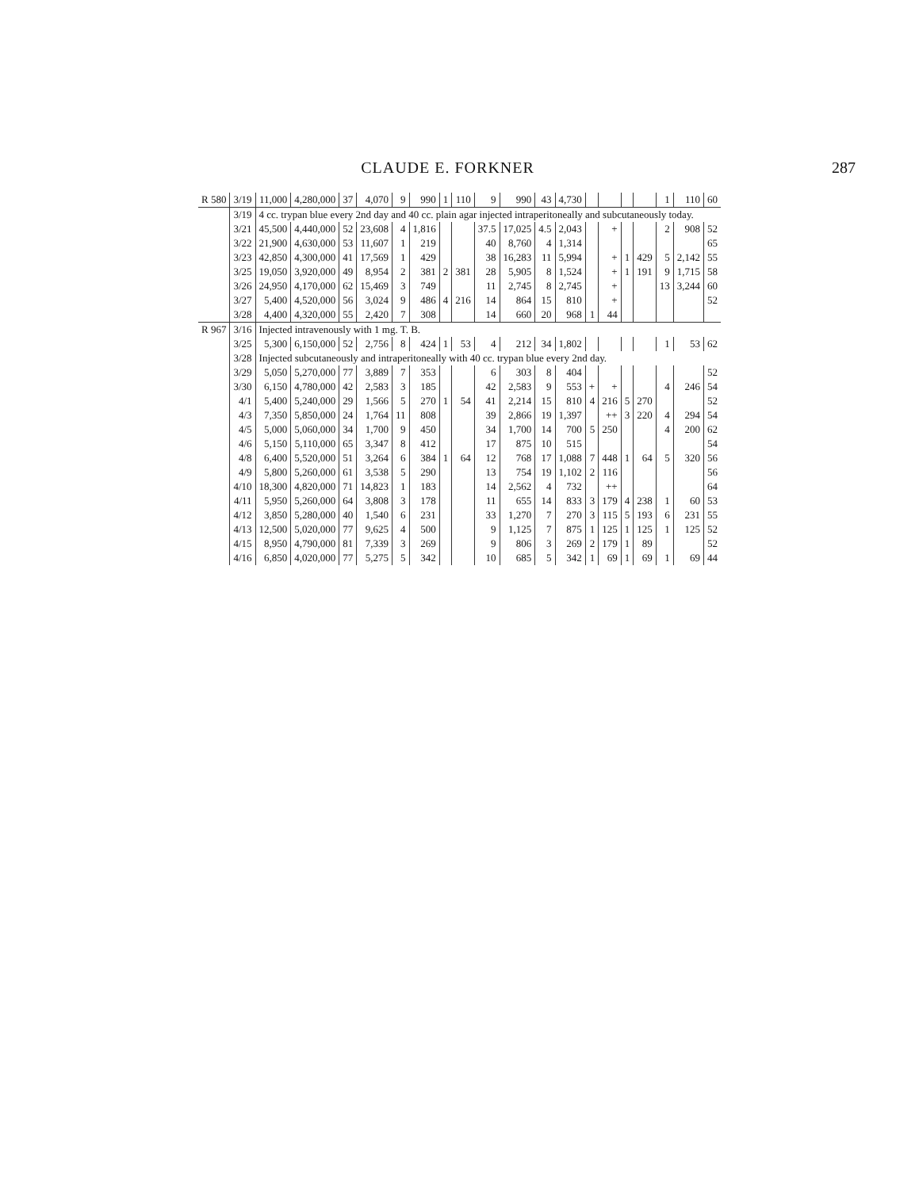CLAUDE E. FORKNER 287
| R 580 | 3/19 | 11,000 | 4,280,000 | 37 | 4,070 | 9 | 990 | 1 | 110 | 9 | 990 | 43 | 4,730 | | | | | 1 | 110 | 60 |
| | 3/19 | 4 cc. trypan blue every 2nd day and 40 cc. plain agar injected intraperitoneally and subcutaneously today. | | | | | | | | | | | | | | | | | | |
| | 3/21 | 45,500 | 4,440,000 | 52 | 23,608 | 4 | 1,816 | | | 37.5 | 17,025 | 4.5 | 2,043 | | + | | | 2 | 908 | 52 |
| | 3/22 | 21,900 | 4,630,000 | 53 | 11,607 | 1 | 219 | | | 40 | 8,760 | 4 | 1,314 | | | | | | | 65 |
| | 3/23 | 42,850 | 4,300,000 | 41 | 17,569 | 1 | 429 | | | 38 | 16,283 | 11 | 5,994 | | + | 1 | 429 | 5 | 2,142 | 55 |
| | 3/25 | 19,050 | 3,920,000 | 49 | 8,954 | 2 | 381 | 2 | 381 | 28 | 5,905 | 8 | 1,524 | | + | 1 | 191 | 9 | 1,715 | 58 |
| | 3/26 | 24,950 | 4,170,000 | 62 | 15,469 | 3 | 749 | | | 11 | 2,745 | 8 | 2,745 | | + | | | 13 | 3,244 | 60 |
| | 3/27 | 5,400 | 4,520,000 | 56 | 3,024 | 9 | 486 | 4 | 216 | 14 | 864 | 15 | 810 | | + | | | | | 52 |
| | 3/28 | 4,400 | 4,320,000 | 55 | 2,420 | 7 | 308 | | | 14 | 660 | 20 | 968 | 1 | 44 | | | | | |
| R 967 | 3/16 | Injected intravenously with 1 mg. T. B. | | | | | | | | | | | | | | | | | | |
| | 3/25 | 5,300 | 6,150,000 | 52 | 2,756 | 8 | 424 | 1 | 53 | 4 | 212 | 34 | 1,802 | | | | | 1 | 53 | 62 |
| | 3/28 | Injected subcutaneously and intraperitoneally with 40 cc. trypan blue every 2nd day. | | | | | | | | | | | | | | | | | | |
| | 3/29 | 5,050 | 5,270,000 | 77 | 3,889 | 7 | 353 | | | 6 | 303 | 8 | 404 | | | | | | | 52 |
| | 3/30 | 6,150 | 4,780,000 | 42 | 2,583 | 3 | 185 | | | 42 | 2,583 | 9 | 553 | + | + | | | 4 | 246 | 54 |
| | 4/1 | 5,400 | 5,240,000 | 29 | 1,566 | 5 | 270 | 1 | 54 | 41 | 2,214 | 15 | 810 | 4 | 216 | 5 | 270 | | | 52 |
| | 4/3 | 7,350 | 5,850,000 | 24 | 1,764 | 11 | 808 | | | 39 | 2,866 | 19 | 1,397 | | ++ | 3 | 220 | 4 | 294 | 54 |
| | 4/5 | 5,000 | 5,060,000 | 34 | 1,700 | 9 | 450 | | | 34 | 1,700 | 14 | 700 | 5 | 250 | | | 4 | 200 | 62 |
| | 4/6 | 5,150 | 5,110,000 | 65 | 3,347 | 8 | 412 | | | 17 | 875 | 10 | 515 | | | | | | | 54 |
| | 4/8 | 6,400 | 5,520,000 | 51 | 3,264 | 6 | 384 | 1 | 64 | 12 | 768 | 17 | 1,088 | 7 | 448 | 1 | 64 | 5 | 320 | 56 |
| | 4/9 | 5,800 | 5,260,000 | 61 | 3,538 | 5 | 290 | | | 13 | 754 | 19 | 1,102 | 2 | 116 | | | | | 56 |
| | 4/10 | 18,300 | 4,820,000 | 71 | 14,823 | 1 | 183 | | | 14 | 2,562 | 4 | 732 | | ++ | | | | | 64 |
| | 4/11 | 5,950 | 5,260,000 | 64 | 3,808 | 3 | 178 | | | 11 | 655 | 14 | 833 | 3 | 179 | 4 | 238 | 1 | 60 | 53 |
| | 4/12 | 3,850 | 5,280,000 | 40 | 1,540 | 6 | 231 | | | 33 | 1,270 | 7 | 270 | 3 | 115 | 5 | 193 | 6 | 231 | 55 |
| | 4/13 | 12,500 | 5,020,000 | 77 | 9,625 | 4 | 500 | | | 9 | 1,125 | 7 | 875 | 1 | 125 | 1 | 125 | 1 | 125 | 52 |
| | 4/15 | 8,950 | 4,790,000 | 81 | 7,339 | 3 | 269 | | | 9 | 806 | 3 | 269 | 2 | 179 | 1 | 89 | | | 52 |
| | 4/16 | 6,850 | 4,020,000 | 77 | 5,275 | 5 | 342 | | | 10 | 685 | 5 | 342 | 1 | 69 | 1 | 69 | 1 | 69 | 44 |